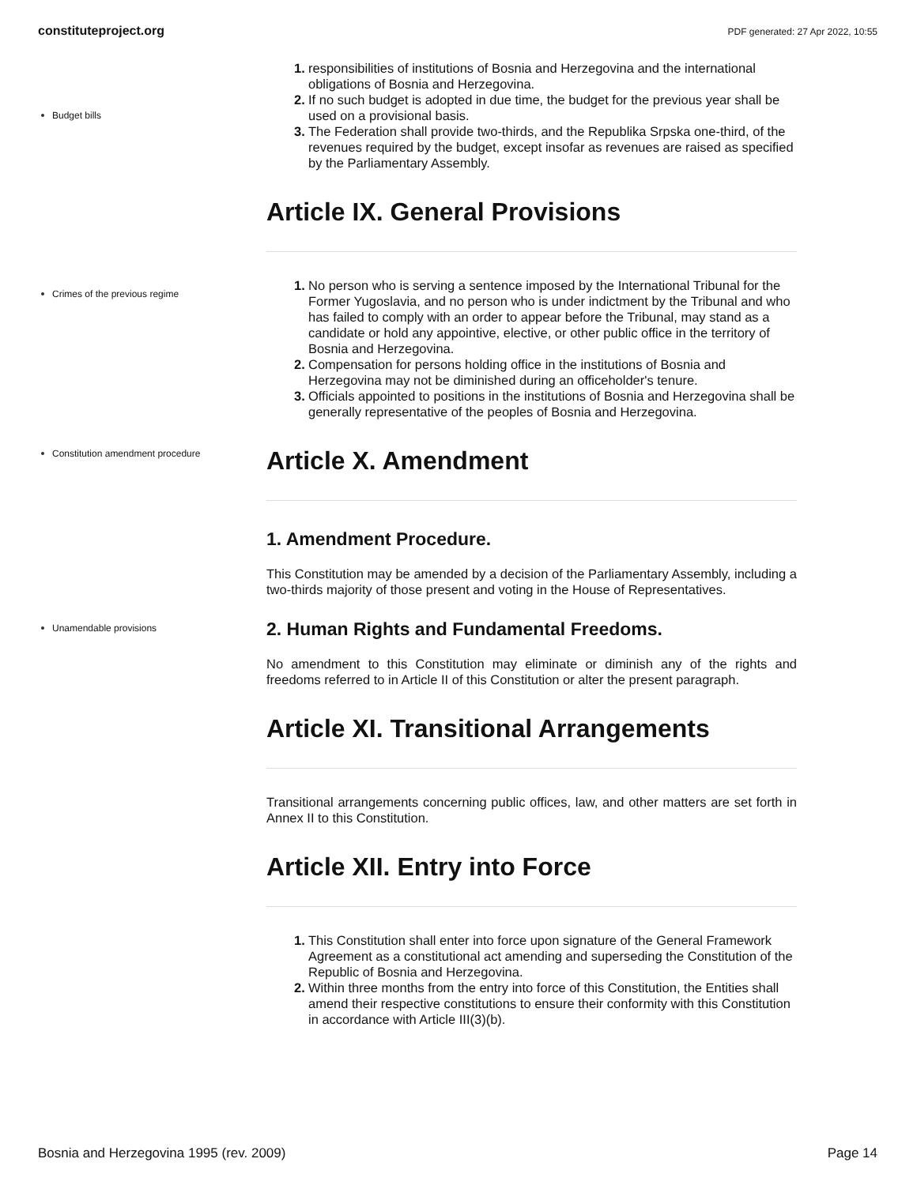constituteproject.org PDF generated: 27 Apr 2022, 10:55
Budget bills
1. responsibilities of institutions of Bosnia and Herzegovina and the international obligations of Bosnia and Herzegovina.
2. If no such budget is adopted in due time, the budget for the previous year shall be used on a provisional basis.
3. The Federation shall provide two-thirds, and the Republika Srpska one-third, of the revenues required by the budget, except insofar as revenues are raised as specified by the Parliamentary Assembly.
Article IX. General Provisions
Crimes of the previous regime
1. No person who is serving a sentence imposed by the International Tribunal for the Former Yugoslavia, and no person who is under indictment by the Tribunal and who has failed to comply with an order to appear before the Tribunal, may stand as a candidate or hold any appointive, elective, or other public office in the territory of Bosnia and Herzegovina.
2. Compensation for persons holding office in the institutions of Bosnia and Herzegovina may not be diminished during an officeholder's tenure.
3. Officials appointed to positions in the institutions of Bosnia and Herzegovina shall be generally representative of the peoples of Bosnia and Herzegovina.
Constitution amendment procedure
Article X. Amendment
1. Amendment Procedure.
This Constitution may be amended by a decision of the Parliamentary Assembly, including a two-thirds majority of those present and voting in the House of Representatives.
Unamendable provisions
2. Human Rights and Fundamental Freedoms.
No amendment to this Constitution may eliminate or diminish any of the rights and freedoms referred to in Article II of this Constitution or alter the present paragraph.
Article XI. Transitional Arrangements
Transitional arrangements concerning public offices, law, and other matters are set forth in Annex II to this Constitution.
Article XII. Entry into Force
1. This Constitution shall enter into force upon signature of the General Framework Agreement as a constitutional act amending and superseding the Constitution of the Republic of Bosnia and Herzegovina.
2. Within three months from the entry into force of this Constitution, the Entities shall amend their respective constitutions to ensure their conformity with this Constitution in accordance with Article III(3)(b).
Bosnia and Herzegovina 1995 (rev. 2009) Page 14